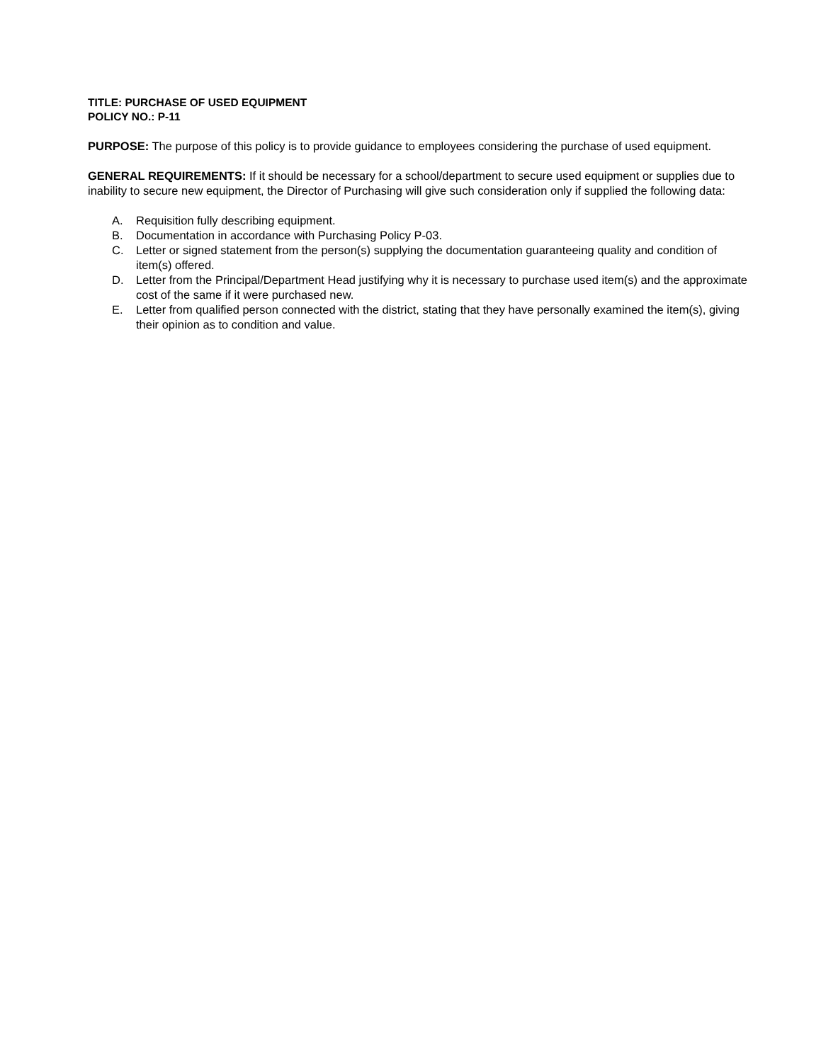TITLE: PURCHASE OF USED EQUIPMENT
POLICY NO.: P-11
PURPOSE: The purpose of this policy is to provide guidance to employees considering the purchase of used equipment.
GENERAL REQUIREMENTS: If it should be necessary for a school/department to secure used equipment or supplies due to inability to secure new equipment, the Director of Purchasing will give such consideration only if supplied the following data:
A. Requisition fully describing equipment.
B. Documentation in accordance with Purchasing Policy P-03.
C. Letter or signed statement from the person(s) supplying the documentation guaranteeing quality and condition of item(s) offered.
D. Letter from the Principal/Department Head justifying why it is necessary to purchase used item(s) and the approximate cost of the same if it were purchased new.
E. Letter from qualified person connected with the district, stating that they have personally examined the item(s), giving their opinion as to condition and value.